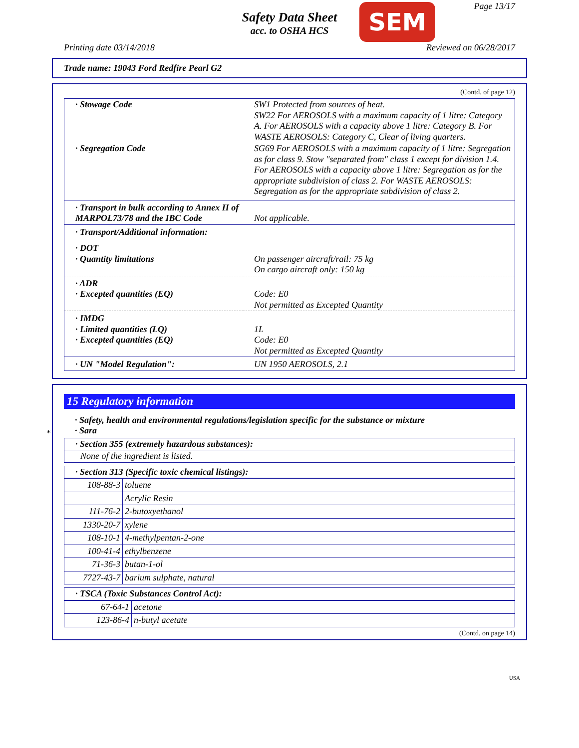Safety Data Sheet
acc. to OSHA HCS
SEM Page 13/17
Printing date 03/14/2018 Reviewed on 06/28/2017
Trade name: 19043 Ford Redfire Pearl G2
(Contd. of page 12)
| · Stowage Code | SW1 Protected from sources of heat. SW22 For AEROSOLS with a maximum capacity of 1 litre: Category A. For AEROSOLS with a capacity above 1 litre: Category B. For WASTE AEROSOLS: Category C, Clear of living quarters. |
| · Segregation Code | SG69 For AEROSOLS with a maximum capacity of 1 litre: Segregation as for class 9. Stow "separated from" class 1 except for division 1.4. For AEROSOLS with a capacity above 1 litre: Segregation as for the appropriate subdivision of class 2. For WASTE AEROSOLS: Segregation as for the appropriate subdivision of class 2. |
| · Transport in bulk according to Annex II of MARPOL73/78 and the IBC Code | Not applicable. |
| · Transport/Additional information: | |
| · DOT · Quantity limitations | On passenger aircraft/rail: 75 kg On cargo aircraft only: 150 kg |
| · ADR · Excepted quantities (EQ) | Code: E0 Not permitted as Excepted Quantity |
| · IMDG · Limited quantities (LQ) · Excepted quantities (EQ) | 1L Code: E0 Not permitted as Excepted Quantity |
| · UN "Model Regulation": | UN 1950 AEROSOLS, 2.1 |
*
15 Regulatory information
· Safety, health and environmental regulations/legislation specific for the substance or mixture
· Sara
| · Section 355 (extremely hazardous substances): |
| None of the ingredient is listed. |
| · Section 313 (Specific toxic chemical listings): |
| 108-88-3 | toluene |
| | Acrylic Resin |
| 111-76-2 | 2-butoxyethanol |
| 1330-20-7 | xylene |
| 108-10-1 | 4-methylpentan-2-one |
| 100-41-4 | ethylbenzene |
| 71-36-3 | butan-1-ol |
| 7727-43-7 | barium sulphate, natural |
| · TSCA (Toxic Substances Control Act): |
| 67-64-1 | acetone |
| 123-86-4 | n-butyl acetate |
(Contd. on page 14)
USA